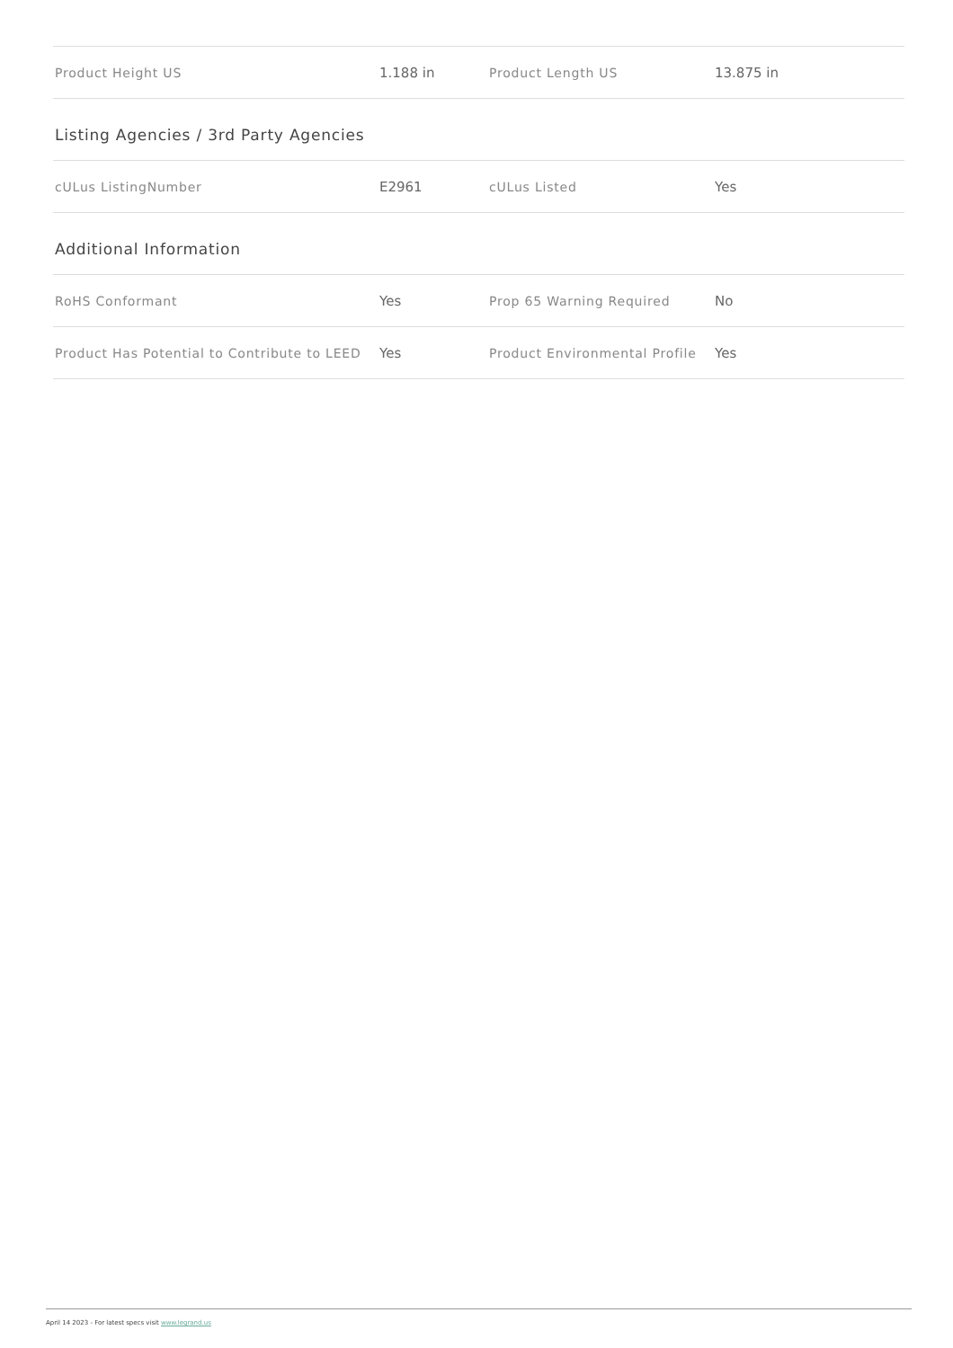| Product Height US | 1.188 in | Product Length US | 13.875 in |
Listing Agencies / 3rd Party Agencies
| cULus ListingNumber | E2961 | cULus Listed | Yes |
Additional Information
| RoHS Conformant | Yes | Prop 65 Warning Required | No |
| Product Has Potential to Contribute to LEED | Yes | Product Environmental Profile | Yes |
April 14 2023 - For latest specs visit www.legrand.us